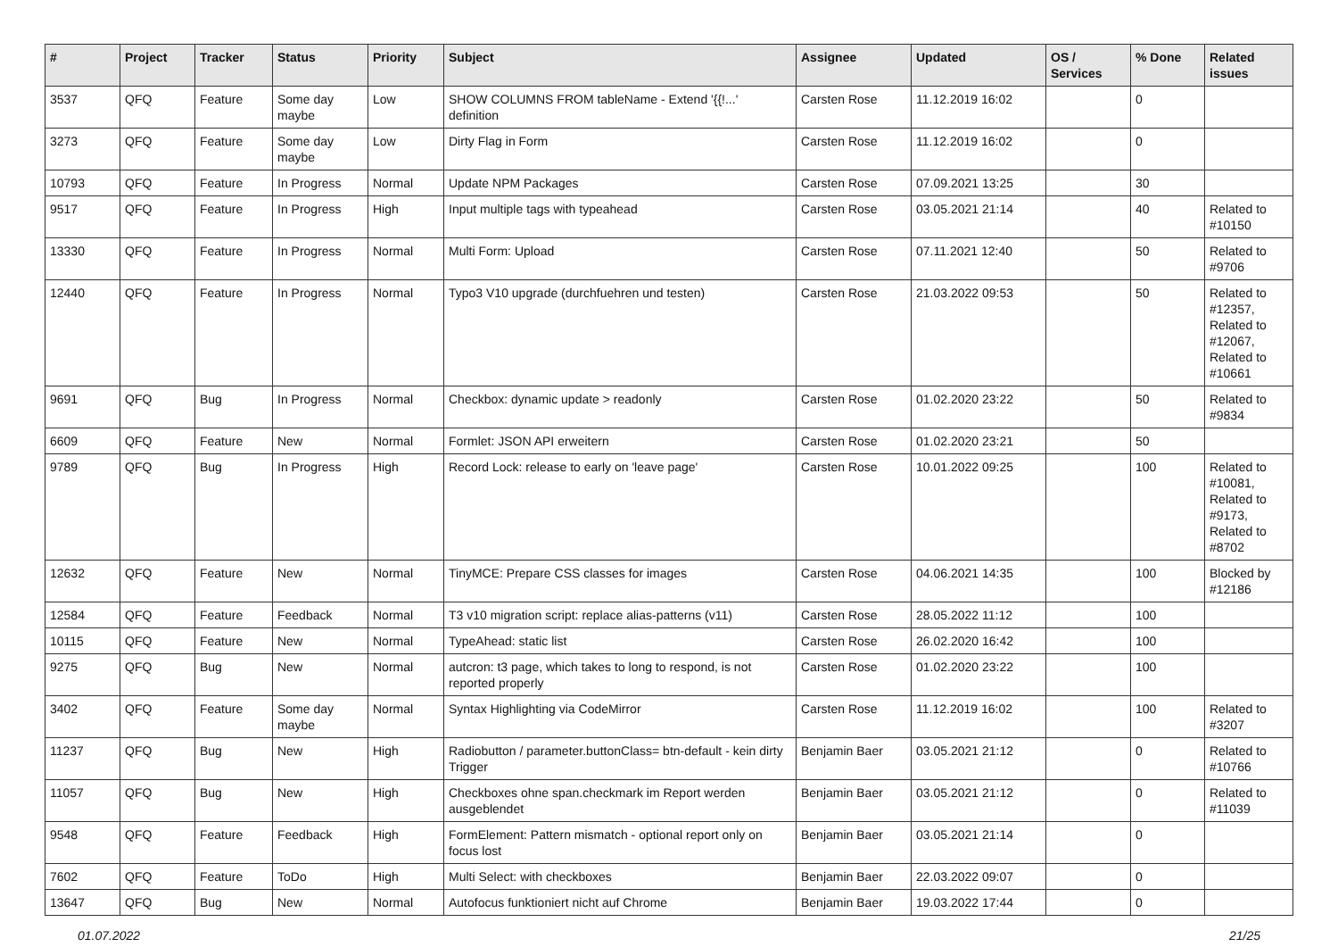| # | Project | Tracker | Status | Priority | Subject | Assignee | Updated | OS / Services | % Done | Related issues |
| --- | --- | --- | --- | --- | --- | --- | --- | --- | --- | --- |
| 3537 | QFQ | Feature | Some day maybe | Low | SHOW COLUMNS FROM tableName - Extend '{{!...' definition | Carsten Rose | 11.12.2019 16:02 | | 0 | |
| 3273 | QFQ | Feature | Some day maybe | Low | Dirty Flag in Form | Carsten Rose | 11.12.2019 16:02 | | 0 | |
| 10793 | QFQ | Feature | In Progress | Normal | Update NPM Packages | Carsten Rose | 07.09.2021 13:25 | | 30 | |
| 9517 | QFQ | Feature | In Progress | High | Input multiple tags with typeahead | Carsten Rose | 03.05.2021 21:14 | | 40 | Related to #10150 |
| 13330 | QFQ | Feature | In Progress | Normal | Multi Form: Upload | Carsten Rose | 07.11.2021 12:40 | | 50 | Related to #9706 |
| 12440 | QFQ | Feature | In Progress | Normal | Typo3 V10 upgrade (durchfuehren und testen) | Carsten Rose | 21.03.2022 09:53 | | 50 | Related to #12357, Related to #12067, Related to #10661 |
| 9691 | QFQ | Bug | In Progress | Normal | Checkbox: dynamic update > readonly | Carsten Rose | 01.02.2020 23:22 | | 50 | Related to #9834 |
| 6609 | QFQ | Feature | New | Normal | Formlet: JSON API erweitern | Carsten Rose | 01.02.2020 23:21 | | 50 | |
| 9789 | QFQ | Bug | In Progress | High | Record Lock: release to early on 'leave page' | Carsten Rose | 10.01.2022 09:25 | | 100 | Related to #10081, Related to #9173, Related to #8702 |
| 12632 | QFQ | Feature | New | Normal | TinyMCE: Prepare CSS classes for images | Carsten Rose | 04.06.2021 14:35 | | 100 | Blocked by #12186 |
| 12584 | QFQ | Feature | Feedback | Normal | T3 v10 migration script: replace alias-patterns (v11) | Carsten Rose | 28.05.2022 11:12 | | 100 | |
| 10115 | QFQ | Feature | New | Normal | TypeAhead: static list | Carsten Rose | 26.02.2020 16:42 | | 100 | |
| 9275 | QFQ | Bug | New | Normal | autcron: t3 page, which takes to long to respond, is not reported properly | Carsten Rose | 01.02.2020 23:22 | | 100 | |
| 3402 | QFQ | Feature | Some day maybe | Normal | Syntax Highlighting via CodeMirror | Carsten Rose | 11.12.2019 16:02 | | 100 | Related to #3207 |
| 11237 | QFQ | Bug | New | High | Radiobutton / parameter.buttonClass= btn-default - kein dirty Trigger | Benjamin Baer | 03.05.2021 21:12 | | 0 | Related to #10766 |
| 11057 | QFQ | Bug | New | High | Checkboxes ohne span.checkmark im Report werden ausgeblendet | Benjamin Baer | 03.05.2021 21:12 | | 0 | Related to #11039 |
| 9548 | QFQ | Feature | Feedback | High | FormElement: Pattern mismatch - optional report only on focus lost | Benjamin Baer | 03.05.2021 21:14 | | 0 | |
| 7602 | QFQ | Feature | ToDo | High | Multi Select: with checkboxes | Benjamin Baer | 22.03.2022 09:07 | | 0 | |
| 13647 | QFQ | Bug | New | Normal | Autofocus funktioniert nicht auf Chrome | Benjamin Baer | 19.03.2022 17:44 | | 0 | |
01.07.2022 21/25